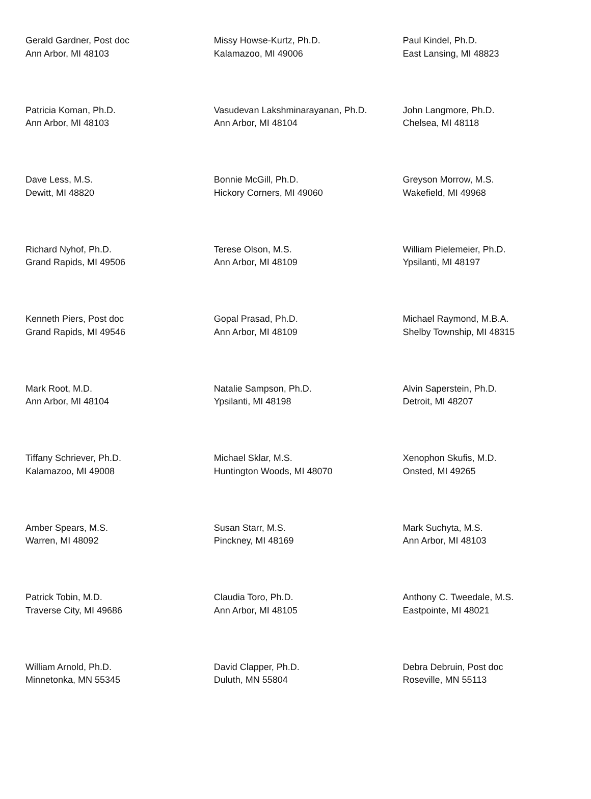| Gerald Gardner, Post doc Ann Arbor, MI 48103 | Missy Howse-Kurtz, Ph.D. Kalamazoo, MI 49006 | Paul Kindel, Ph.D. East Lansing, MI 48823 |
| Patricia Koman, Ph.D. Ann Arbor, MI 48103 | Vasudevan Lakshminarayanan, Ph.D. Ann Arbor, MI 48104 | John Langmore, Ph.D. Chelsea, MI 48118 |
| Dave Less, M.S. Dewitt, MI 48820 | Bonnie McGill, Ph.D. Hickory Corners, MI 49060 | Greyson Morrow, M.S. Wakefield, MI 49968 |
| Richard Nyhof, Ph.D. Grand Rapids, MI 49506 | Terese Olson, M.S. Ann Arbor, MI 48109 | William Pielemeier, Ph.D. Ypsilanti, MI 48197 |
| Kenneth Piers, Post doc Grand Rapids, MI 49546 | Gopal Prasad, Ph.D. Ann Arbor, MI 48109 | Michael Raymond, M.B.A. Shelby Township, MI 48315 |
| Mark Root, M.D. Ann Arbor, MI 48104 | Natalie Sampson, Ph.D. Ypsilanti, MI 48198 | Alvin Saperstein, Ph.D. Detroit, MI 48207 |
| Tiffany Schriever, Ph.D. Kalamazoo, MI 49008 | Michael Sklar, M.S. Huntington Woods, MI 48070 | Xenophon Skufis, M.D. Onsted, MI 49265 |
| Amber Spears, M.S. Warren, MI 48092 | Susan Starr, M.S. Pinckney, MI 48169 | Mark Suchyta, M.S. Ann Arbor, MI 48103 |
| Patrick Tobin, M.D. Traverse City, MI 49686 | Claudia Toro, Ph.D. Ann Arbor, MI 48105 | Anthony C. Tweedale, M.S. Eastpointe, MI 48021 |
| William Arnold, Ph.D. Minnetonka, MN 55345 | David Clapper, Ph.D. Duluth, MN 55804 | Debra Debruin, Post doc Roseville, MN 55113 |